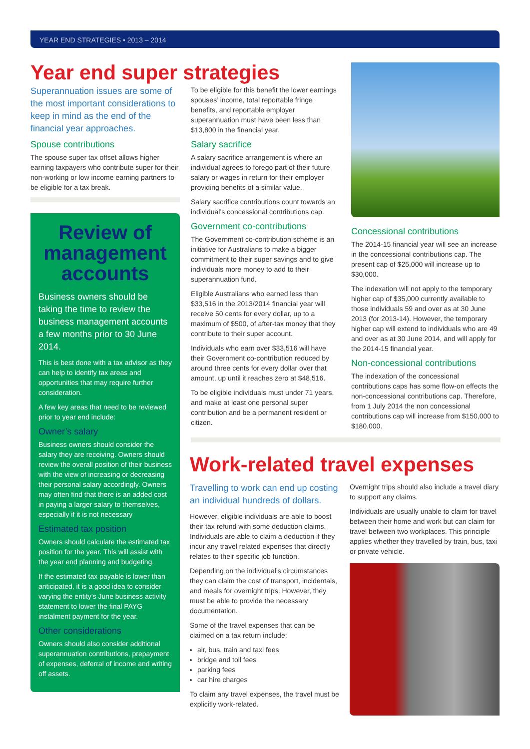YEAR END STRATEGIES • 2013 – 2014
Year end super strategies
Superannuation issues are some of the most important considerations to keep in mind as the end of the financial year approaches.
Spouse contributions
The spouse super tax offset allows higher earning taxpayers who contribute super for their non-working or low income earning partners to be eligible for a tax break.
Review of management accounts
Business owners should be taking the time to review the business management accounts a few months prior to 30 June 2014.
This is best done with a tax advisor as they can help to identify tax areas and opportunities that may require further consideration.
A few key areas that need to be reviewed prior to year end include:
Owner’s salary
Business owners should consider the salary they are receiving. Owners should review the overall position of their business with the view of increasing or decreasing their personal salary accordingly. Owners may often find that there is an added cost in paying a larger salary to themselves, especially if it is not necessary
Estimated tax position
Owners should calculate the estimated tax position for the year. This will assist with the year end planning and budgeting.
If the estimated tax payable is lower than anticipated, it is a good idea to consider varying the entity’s June business activity statement to lower the final PAYG instalment payment for the year.
Other considerations
Owners should also consider additional superannuation contributions, prepayment of expenses, deferral of income and writing off assets.
To be eligible for this benefit the lower earnings spouses’ income, total reportable fringe benefits, and reportable employer superannuation must have been less than $13,800 in the financial year.
Salary sacrifice
A salary sacrifice arrangement is where an individual agrees to forego part of their future salary or wages in return for their employer providing benefits of a similar value.
Salary sacrifice contributions count towards an individual’s concessional contributions cap.
Government co-contributions
The Government co-contribution scheme is an initiative for Australians to make a bigger commitment to their super savings and to give individuals more money to add to their superannuation fund.
Eligible Australians who earned less than $33,516 in the 2013/2014 financial year will receive 50 cents for every dollar, up to a maximum of $500, of after-tax money that they contribute to their super account.
Individuals who earn over $33,516 will have their Government co-contribution reduced by around three cents for every dollar over that amount, up until it reaches zero at $48,516.
To be eligible individuals must under 71 years, and make at least one personal super contribution and be a permanent resident or citizen.
Concessional contributions
The 2014-15 financial year will see an increase in the concessional contributions cap. The present cap of $25,000 will increase up to $30,000.
The indexation will not apply to the temporary higher cap of $35,000 currently available to those individuals 59 and over as at 30 June 2013 (for 2013-14). However, the temporary higher cap will extend to individuals who are 49 and over as at 30 June 2014, and will apply for the 2014-15 financial year.
Non-concessional contributions
The indexation of the concessional contributions caps has some flow-on effects the non-concessional contributions cap. Therefore, from 1 July 2014 the non concessional contributions cap will increase from $150,000 to $180,000.
Work-related travel expenses
Travelling to work can end up costing an individual hundreds of dollars.
However, eligible individuals are able to boost their tax refund with some deduction claims. Individuals are able to claim a deduction if they incur any travel related expenses that directly relates to their specific job function.
Depending on the individual’s circumstances they can claim the cost of transport, incidentals, and meals for overnight trips. However, they must be able to provide the necessary documentation.
Some of the travel expenses that can be claimed on a tax return include:
air, bus, train and taxi fees
bridge and toll fees
parking fees
car hire charges
To claim any travel expenses, the travel must be explicitly work-related.
Overnight trips should also include a travel diary to support any claims.
Individuals are usually unable to claim for travel between their home and work but can claim for travel between two workplaces. This principle applies whether they travelled by train, bus, taxi or private vehicle.